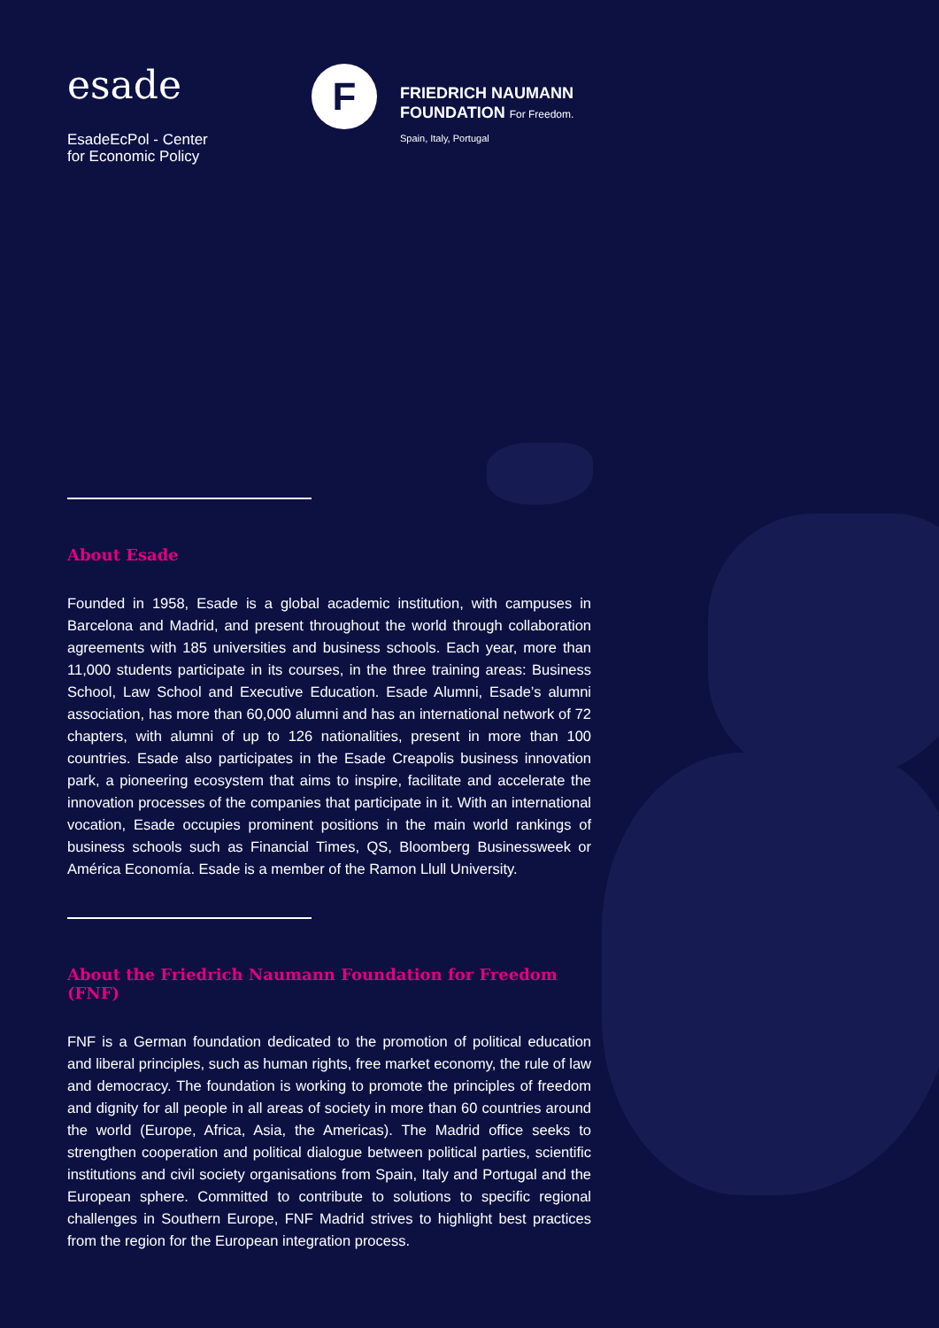esade
EsadeEcPol - Center
for Economic Policy
F
FRIEDRICH NAUMANN
FOUNDATION For Freedom.
Spain, Italy, Portugal
About Esade
Founded in 1958, Esade is a global academic institution, with campuses in Barcelona and Madrid, and present throughout the world through collaboration agreements with 185 universities and business schools. Each year, more than 11,000 students participate in its courses, in the three training areas: Business School, Law School and Executive Education. Esade Alumni, Esade’s alumni association, has more than 60,000 alumni and has an international network of 72 chapters, with alumni of up to 126 nationalities, present in more than 100 countries. Esade also participates in the Esade Creapolis business innovation park, a pioneering ecosystem that aims to inspire, facilitate and accelerate the innovation processes of the companies that participate in it. With an international vocation, Esade occupies prominent positions in the main world rankings of business schools such as Financial Times, QS, Bloomberg Businessweek or América Economía. Esade is a member of the Ramon Llull University.
About the Friedrich Naumann Foundation for Freedom (FNF)
FNF is a German foundation dedicated to the promotion of political education and liberal principles, such as human rights, free market economy, the rule of law and democracy. The foundation is working to promote the principles of freedom and dignity for all people in all areas of society in more than 60 countries around the world (Europe, Africa, Asia, the Americas). The Madrid office seeks to strengthen cooperation and political dialogue between political parties, scientific institutions and civil society organisations from Spain, Italy and Portugal and the European sphere. Committed to contribute to solutions to specific regional challenges in Southern Europe, FNF Madrid strives to highlight best practices from the region for the European integration process.